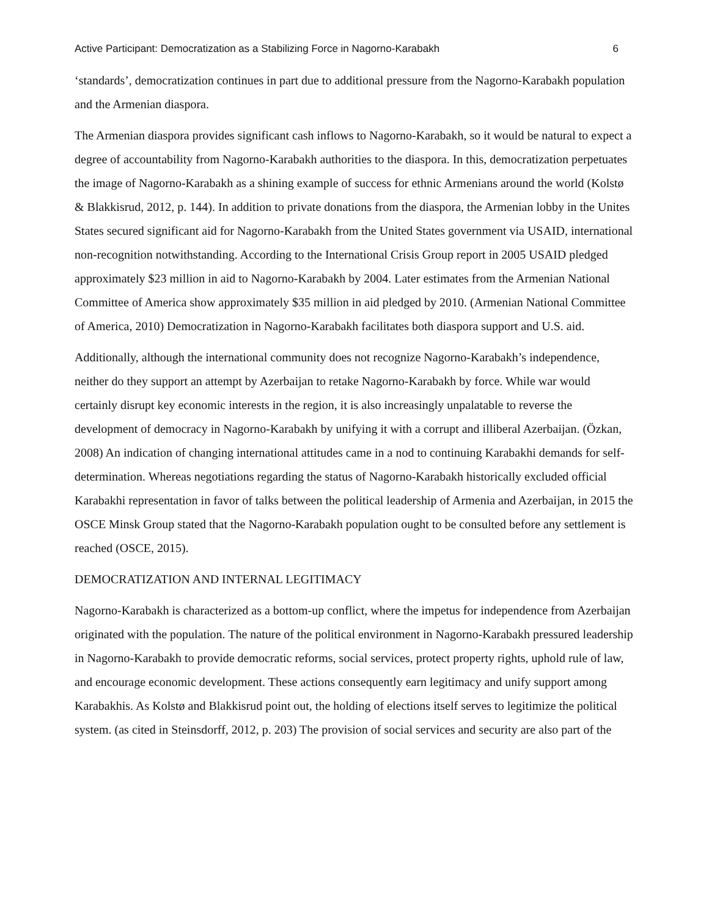Active Participant: Democratization as a Stabilizing Force in Nagorno-Karabakh 6
‘standards’, democratization continues in part due to additional pressure from the Nagorno-Karabakh population and the Armenian diaspora.
The Armenian diaspora provides significant cash inflows to Nagorno-Karabakh, so it would be natural to expect a degree of accountability from Nagorno-Karabakh authorities to the diaspora. In this, democratization perpetuates the image of Nagorno-Karabakh as a shining example of success for ethnic Armenians around the world (Kolstø & Blakkisrud, 2012, p. 144). In addition to private donations from the diaspora, the Armenian lobby in the Unites States secured significant aid for Nagorno-Karabakh from the United States government via USAID, international non-recognition notwithstanding. According to the International Crisis Group report in 2005 USAID pledged approximately $23 million in aid to Nagorno-Karabakh by 2004. Later estimates from the Armenian National Committee of America show approximately $35 million in aid pledged by 2010. (Armenian National Committee of America, 2010) Democratization in Nagorno-Karabakh facilitates both diaspora support and U.S. aid.
Additionally, although the international community does not recognize Nagorno-Karabakh’s independence, neither do they support an attempt by Azerbaijan to retake Nagorno-Karabakh by force. While war would certainly disrupt key economic interests in the region, it is also increasingly unpalatable to reverse the development of democracy in Nagorno-Karabakh by unifying it with a corrupt and illiberal Azerbaijan. (Özkan, 2008) An indication of changing international attitudes came in a nod to continuing Karabakhi demands for self-determination. Whereas negotiations regarding the status of Nagorno-Karabakh historically excluded official Karabakhi representation in favor of talks between the political leadership of Armenia and Azerbaijan, in 2015 the OSCE Minsk Group stated that the Nagorno-Karabakh population ought to be consulted before any settlement is reached (OSCE, 2015).
DEMOCRATIZATION AND INTERNAL LEGITIMACY
Nagorno-Karabakh is characterized as a bottom-up conflict, where the impetus for independence from Azerbaijan originated with the population. The nature of the political environment in Nagorno-Karabakh pressured leadership in Nagorno-Karabakh to provide democratic reforms, social services, protect property rights, uphold rule of law, and encourage economic development. These actions consequently earn legitimacy and unify support among Karabakhis. As Kolstø and Blakkisrud point out, the holding of elections itself serves to legitimize the political system. (as cited in Steinsdorff, 2012, p. 203) The provision of social services and security are also part of the